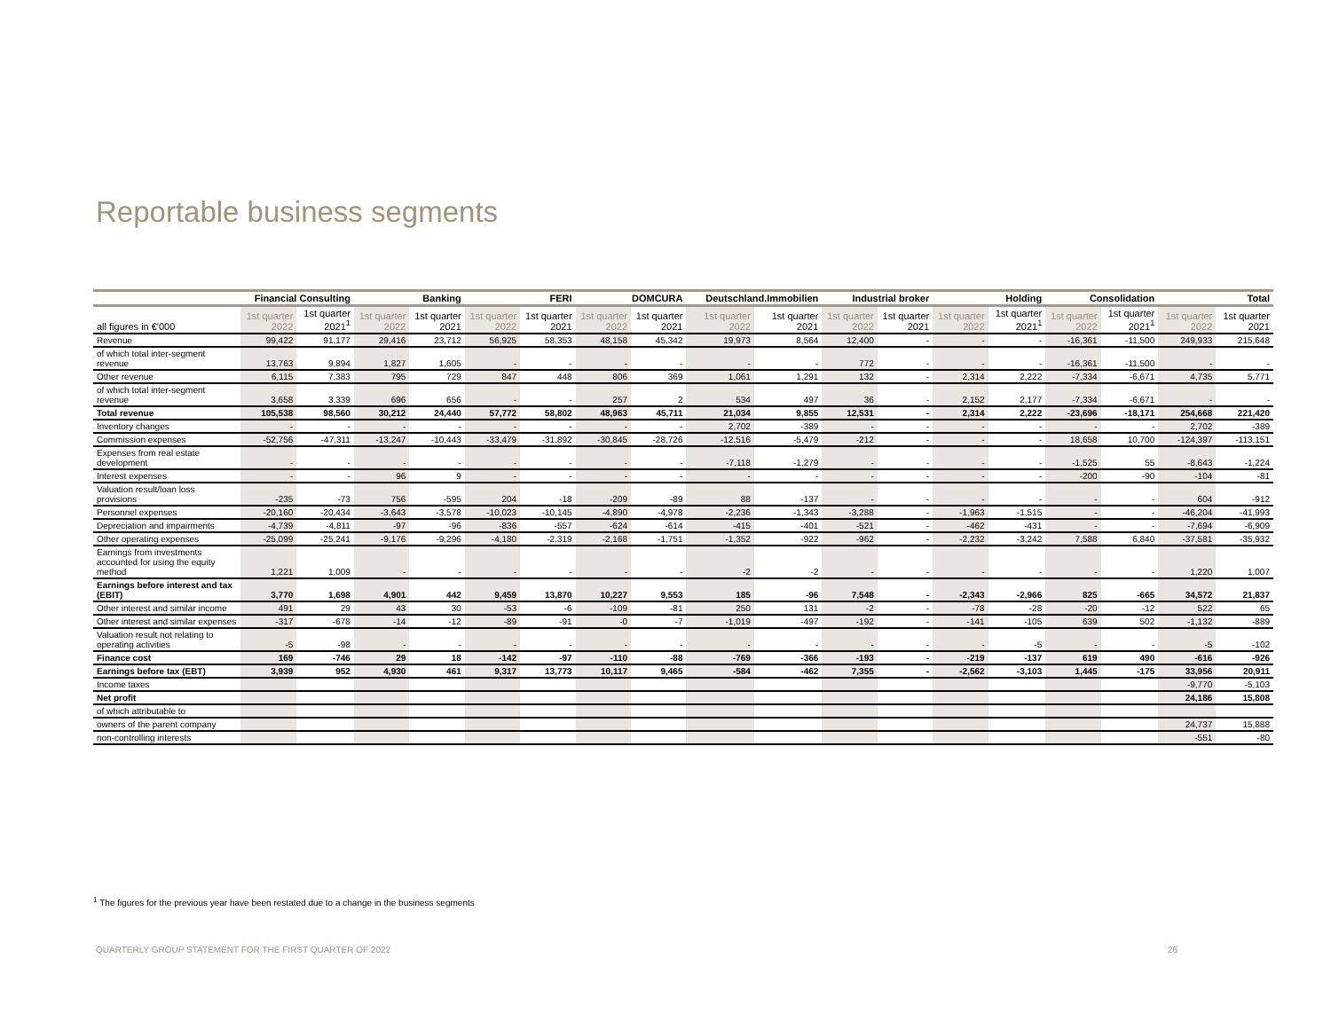Reportable business segments
| | Financial Consulting | | Banking | | FERI | | DOMCURA | | Deutschland.Immobilien | | Industrial broker | | Holding | | Consolidation | | Total | |
| --- | --- | --- | --- | --- | --- | --- | --- | --- | --- | --- | --- | --- | --- | --- | --- | --- | --- | --- |
| all figures in €'000 | 1st quarter 2022 | 1st quarter 2021<sup>1</sup> | 1st quarter 2022 | 1st quarter 2021 | 1st quarter 2022 | 1st quarter 2021 | 1st quarter 2022 | 1st quarter 2021 | 1st quarter 2022 | 1st quarter 2021 | 1st quarter 2022 | 1st quarter 2021 | 1st quarter 2022 | 1st quarter 2021<sup>1</sup> | 1st quarter 2022 | 1st quarter 2021<sup>1</sup> | 1st quarter 2022 | 1st quarter 2021 |
| Revenue | 99,422 | 91,177 | 29,416 | 23,712 | 56,925 | 58,353 | 48,158 | 45,342 | 19,973 | 8,564 | 12,400 | - | - | - | -16,361 | -11,500 | 249,933 | 215,648 |
| of which total inter-segment revenue | 13,763 | 9,894 | 1,827 | 1,605 | - | - | - | - | - | - | 772 | - | - | - | -16,361 | -11,500 | - | - |
| Other revenue | 6,115 | 7,383 | 795 | 729 | 847 | 448 | 806 | 369 | 1,061 | 1,291 | 132 | - | 2,314 | 2,222 | -7,334 | -6,671 | 4,735 | 5,771 |
| of which total inter-segment revenue | 3,658 | 3,339 | 696 | 656 | - | - | 257 | 2 | 534 | 497 | 36 | - | 2,152 | 2,177 | -7,334 | -6,671 | - | - |
| Total revenue | 105,538 | 98,560 | 30,212 | 24,440 | 57,772 | 58,802 | 48,963 | 45,711 | 21,034 | 9,855 | 12,531 | - | 2,314 | 2,222 | -23,696 | -18,171 | 254,668 | 221,420 |
| Inventory changes | - | - | - | - | - | - | - | - | 2,702 | -389 | - | - | - | - | - | - | 2,702 | -389 |
| Commission expenses | -52,756 | -47,311 | -13,247 | -10,443 | -33,479 | -31,892 | -30,845 | -28,726 | -12,516 | -5,479 | -212 | - | - | - | 18,658 | 10,700 | -124,397 | -113,151 |
| Expenses from real estate development | - | - | - | - | - | - | - | - | -7,118 | -1,279 | - | - | - | - | -1,525 | 55 | -8,643 | -1,224 |
| Interest expenses | - | - | 96 | 9 | - | - | - | - | - | - | - | - | - | - | -200 | -90 | -104 | -81 |
| Valuation result/loan loss provisions | -235 | -73 | 756 | -595 | 204 | -18 | -209 | -89 | 88 | -137 | - | - | - | - | - | - | 604 | -912 |
| Personnel expenses | -20,160 | -20,434 | -3,643 | -3,578 | -10,023 | -10,145 | -4,890 | -4,978 | -2,236 | -1,343 | -3,288 | - | -1,963 | -1,515 | - | - | -46,204 | -41,993 |
| Depreciation and impairments | -4,739 | -4,811 | -97 | -96 | -836 | -557 | -624 | -614 | -415 | -401 | -521 | - | -462 | -431 | - | - | -7,694 | -6,909 |
| Other operating expenses | -25,099 | -25,241 | -9,176 | -9,296 | -4,180 | -2,319 | -2,168 | -1,751 | -1,352 | -922 | -962 | - | -2,232 | -3,242 | 7,588 | 6,840 | -37,581 | -35,932 |
| Earnings from investments accounted for using the equity method | 1,221 | 1,009 | - | - | - | - | - | - | -2 | -2 | - | - | - | - | - | - | 1,220 | 1,007 |
| Earnings before interest and tax (EBIT) | 3,770 | 1,698 | 4,901 | 442 | 9,459 | 13,870 | 10,227 | 9,553 | 185 | -96 | 7,548 | - | -2,343 | -2,966 | 825 | -665 | 34,572 | 21,837 |
| Other interest and similar income | 491 | 29 | 43 | 30 | -53 | -6 | -109 | -81 | 250 | 131 | -2 | - | -78 | -28 | -20 | -12 | 522 | 65 |
| Other interest and similar expenses | -317 | -678 | -14 | -12 | -89 | -91 | -0 | -7 | -1,019 | -497 | -192 | - | -141 | -105 | 639 | 502 | -1,132 | -889 |
| Valuation result not relating to operating activities | -5 | -98 | - | - | - | - | - | - | - | - | - | - | - | -5 | - | - | -5 | -102 |
| Finance cost | 169 | -746 | 29 | 18 | -142 | -97 | -110 | -88 | -769 | -366 | -193 | - | -219 | -137 | 619 | 490 | -616 | -926 |
| Earnings before tax (EBT) | 3,939 | 952 | 4,930 | 461 | 9,317 | 13,773 | 10,117 | 9,465 | -584 | -462 | 7,355 | - | -2,562 | -3,103 | 1,445 | -175 | 33,956 | 20,911 |
| Income taxes | | | | | | | | | | | | | | | | | -9,770 | -5,103 |
| Net profit | | | | | | | | | | | | | | | | | 24,186 | 15,808 |
| of which attributable to | | | | | | | | | | | | | | | | | | |
| owners of the parent company | | | | | | | | | | | | | | | | | 24,737 | 15,888 |
| non-controlling interests | | | | | | | | | | | | | | | | | -551 | -80 |
<sup>1</sup> The figures for the previous year have been restated due to a change in the business segments
QUARTERLY GROUP STATEMENT FOR THE FIRST QUARTER OF 2022
26